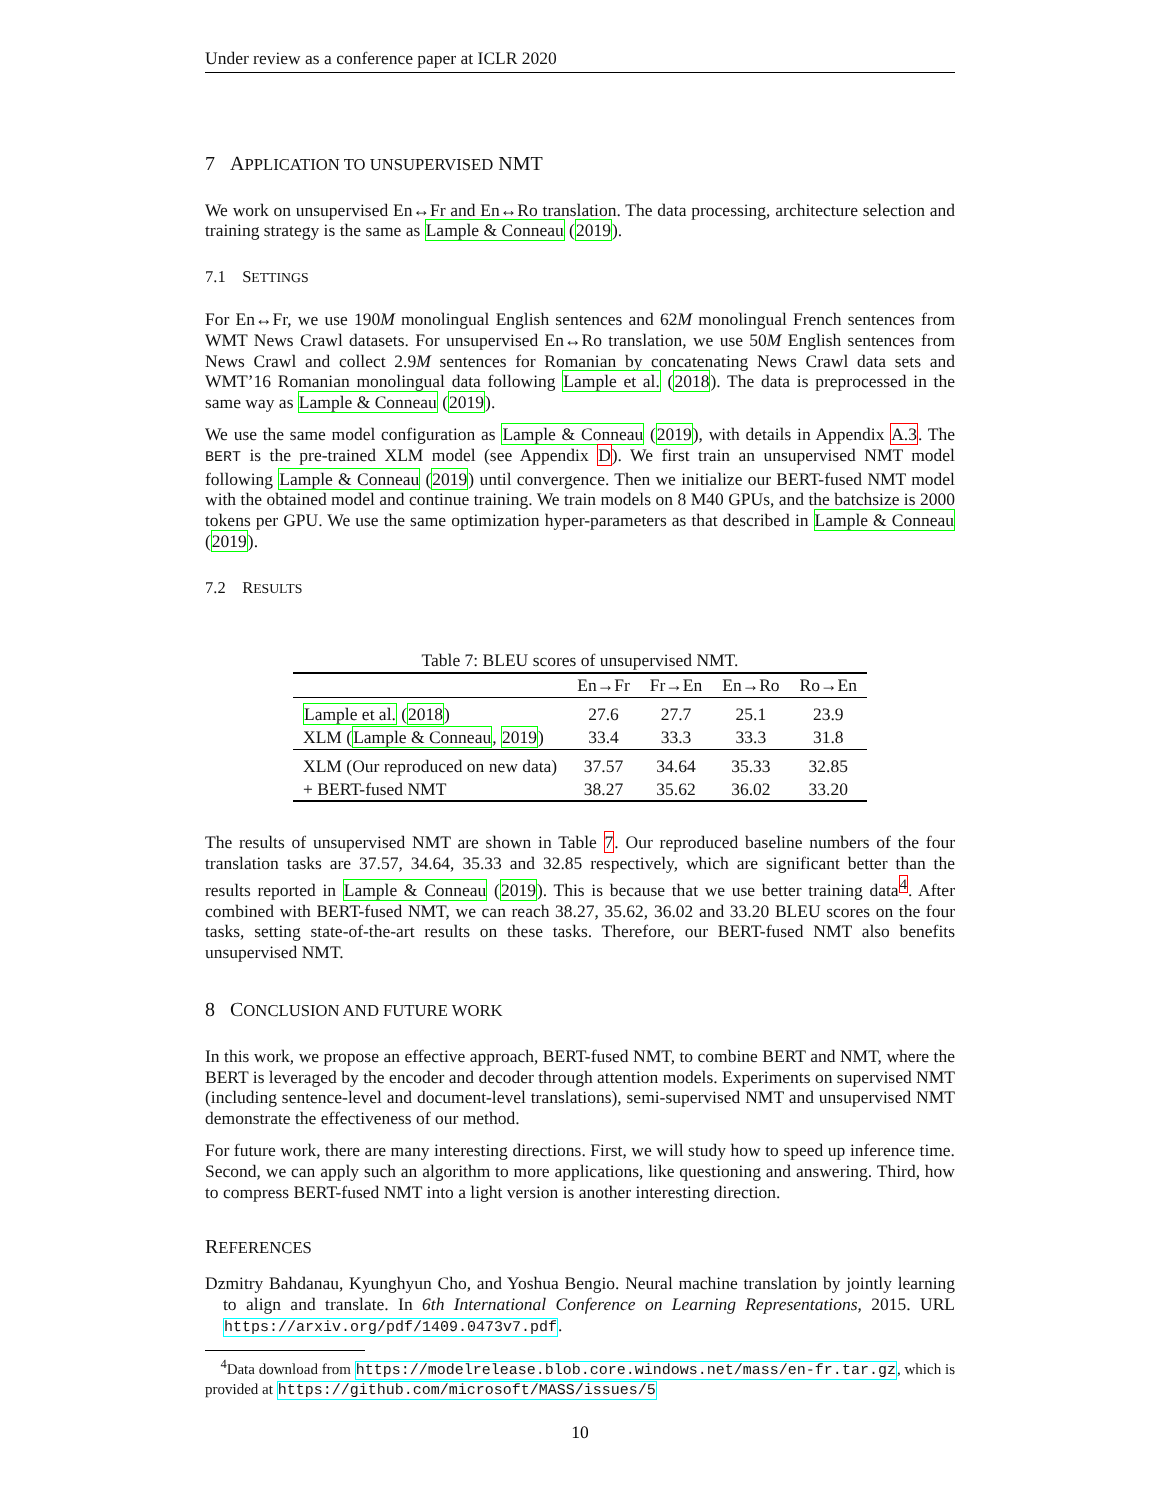Under review as a conference paper at ICLR 2020
7 APPLICATION TO UNSUPERVISED NMT
We work on unsupervised En↔Fr and En↔Ro translation. The data processing, architecture selection and training strategy is the same as Lample & Conneau (2019).
7.1 SETTINGS
For En↔Fr, we use 190M monolingual English sentences and 62M monolingual French sentences from WMT News Crawl datasets. For unsupervised En↔Ro translation, we use 50M English sentences from News Crawl and collect 2.9M sentences for Romanian by concatenating News Crawl data sets and WMT’16 Romanian monolingual data following Lample et al. (2018). The data is preprocessed in the same way as Lample & Conneau (2019).
We use the same model configuration as Lample & Conneau (2019), with details in Appendix A.3. The BERT is the pre-trained XLM model (see Appendix D). We first train an unsupervised NMT model following Lample & Conneau (2019) until convergence. Then we initialize our BERT-fused NMT model with the obtained model and continue training. We train models on 8 M40 GPUs, and the batchsize is 2000 tokens per GPU. We use the same optimization hyper-parameters as that described in Lample & Conneau (2019).
7.2 RESULTS
Table 7: BLEU scores of unsupervised NMT.
| | En→Fr | Fr→En | En→Ro | Ro→En |
| --- | --- | --- | --- | --- |
| Lample et al. ( 2018 ) | 27.6 | 27.7 | 25.1 | 23.9 |
| XLM ( Lample & Conneau , 2019 ) | 33.4 | 33.3 | 33.3 | 31.8 |
| XLM (Our reproduced on new data) | 37.57 | 34.64 | 35.33 | 32.85 |
| + BERT-fused NMT | 38.27 | 35.62 | 36.02 | 33.20 |
The results of unsupervised NMT are shown in Table 7. Our reproduced baseline numbers of the four translation tasks are 37.57, 34.64, 35.33 and 32.85 respectively, which are significant better than the results reported in Lample & Conneau (2019). This is because that we use better training data<sup>4</sup>. After combined with BERT-fused NMT, we can reach 38.27, 35.62, 36.02 and 33.20 BLEU scores on the four tasks, setting state-of-the-art results on these tasks. Therefore, our BERT-fused NMT also benefits unsupervised NMT.
8 CONCLUSION AND FUTURE WORK
In this work, we propose an effective approach, BERT-fused NMT, to combine BERT and NMT, where the BERT is leveraged by the encoder and decoder through attention models. Experiments on supervised NMT (including sentence-level and document-level translations), semi-supervised NMT and unsupervised NMT demonstrate the effectiveness of our method.
For future work, there are many interesting directions. First, we will study how to speed up inference time. Second, we can apply such an algorithm to more applications, like questioning and answering. Third, how to compress BERT-fused NMT into a light version is another interesting direction.
REFERENCES
Dzmitry Bahdanau, Kyunghyun Cho, and Yoshua Bengio. Neural machine translation by jointly learning to align and translate. In 6th International Conference on Learning Representations, 2015. URL https://arxiv.org/pdf/1409.0473v7.pdf.
<sup>4</sup> Data download from https://modelrelease.blob.core.windows.net/mass/en-fr.tar.gz, which is provided at https://github.com/microsoft/MASS/issues/5
10